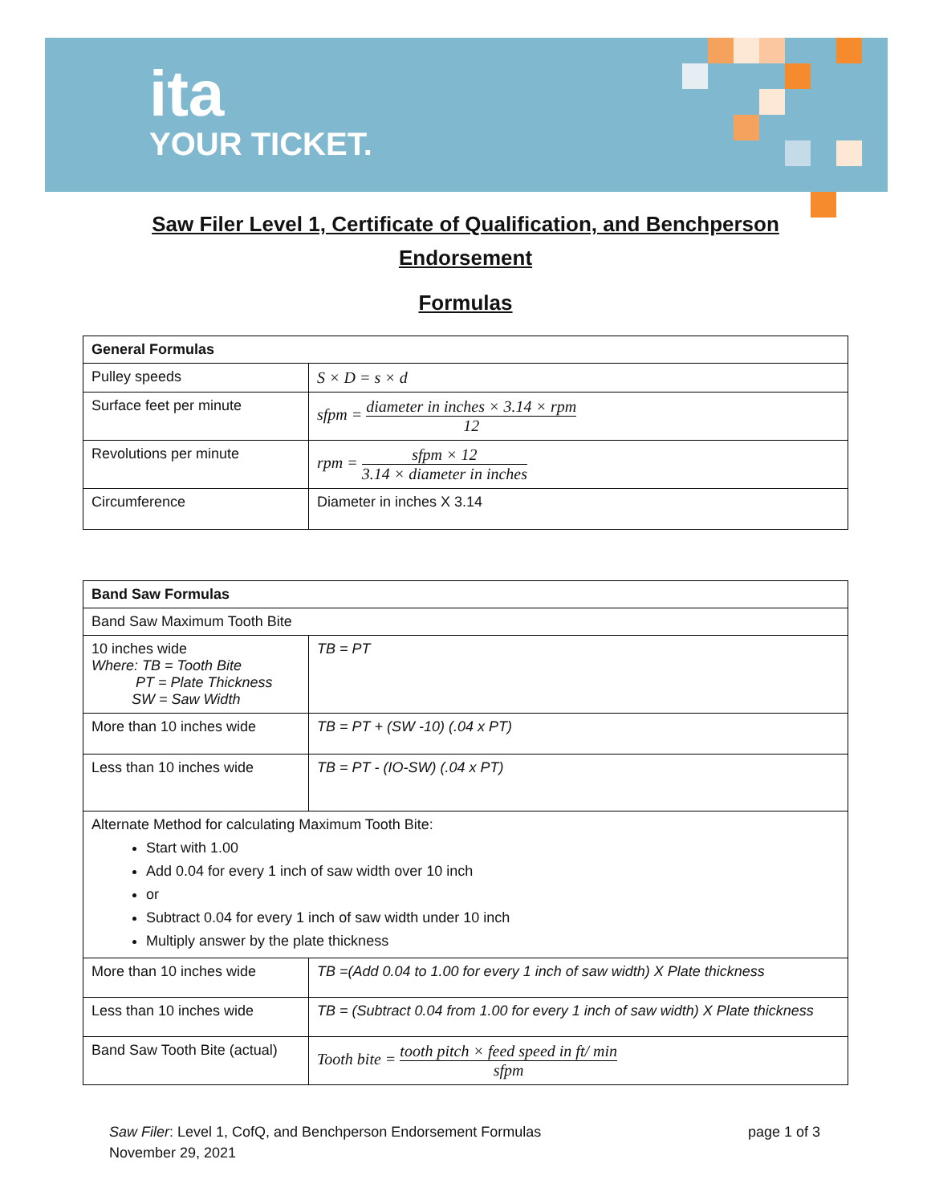ita
YOUR TICKET.
Saw Filer Level 1, Certificate of Qualification, and Benchperson
Endorsement
Formulas
| General Formulas | |
| Pulley speeds | S × D = s × d |
| Surface feet per minute | sfpm = diameter in inches × 3.14 × rpm 12 |
| Revolutions per minute | rpm = sfpm × 12 3.14 × diameter in inches |
| Circumference | Diameter in inches X 3.14 |
| Band Saw Formulas | |
| Band Saw Maximum Tooth Bite | |
| 10 inches wide Where: TB = Tooth Bite PT = Plate Thickness SW = Saw Width | TB = PT |
| More than 10 inches wide | TB = PT + (SW -10) (.04 x PT) |
| Less than 10 inches wide | TB = PT - (IO-SW) (.04 x PT) |
| Alternate Method for calculating Maximum Tooth Bite: Start with 1.00 Add 0.04 for every 1 inch of saw width over 10 inch or Subtract 0.04 for every 1 inch of saw width under 10 inch Multiply answer by the plate thickness | |
| More than 10 inches wide | TB =(Add 0.04 to 1.00 for every 1 inch of saw width) X Plate thickness |
| Less than 10 inches wide | TB = (Subtract 0.04 from 1.00 for every 1 inch of saw width) X Plate thickness |
| Band Saw Tooth Bite (actual) | Tooth bite = tooth pitch × feed speed in ft/ min sfpm |
Saw Filer: Level 1, CofQ, and Benchperson Endorsement Formulas
November 29, 2021
page 1 of 3